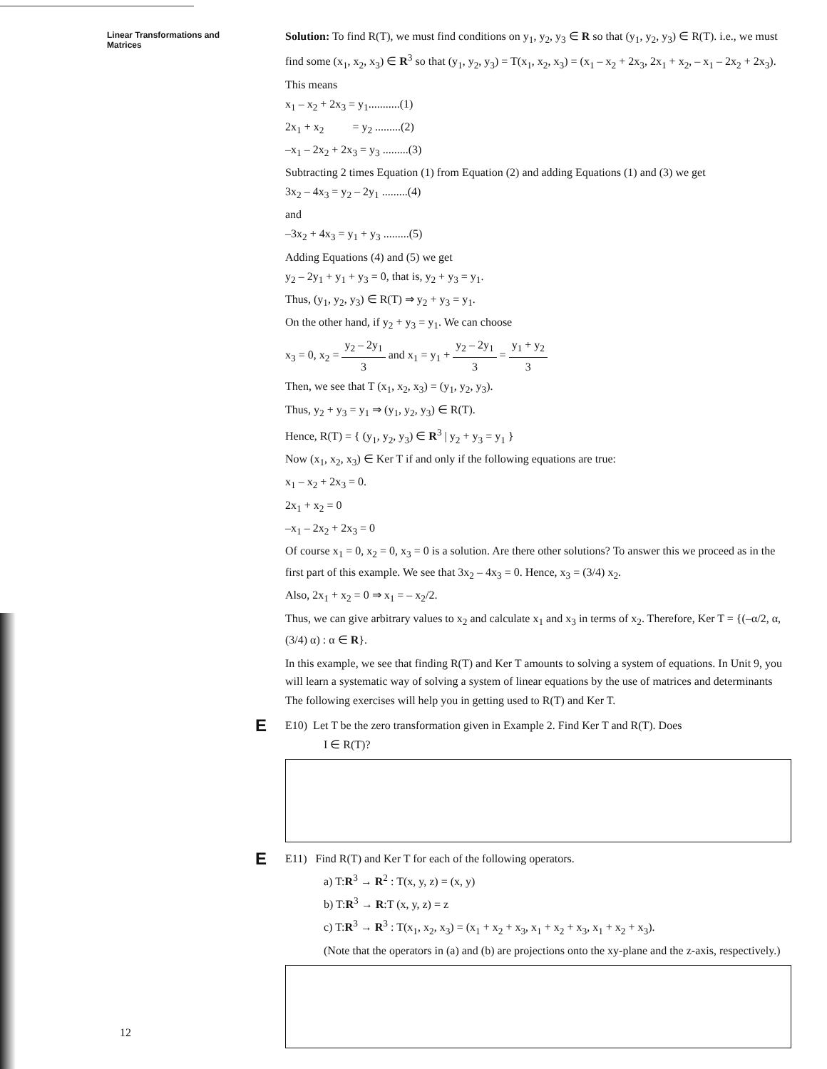Linear Transformations and Matrices
Solution: To find R(T), we must find conditions on y<sub>1</sub>, y<sub>2</sub>, y<sub>3</sub> ∈ R so that (y<sub>1</sub>, y<sub>2</sub>, y<sub>3</sub>) ∈ R(T). i.e., we must find some (x<sub>1</sub>, x<sub>2</sub>, x<sub>3</sub>) ∈ R<sup>3</sup> so that (y<sub>1</sub>, y<sub>2</sub>, y<sub>3</sub>) = T(x<sub>1</sub>, x<sub>2</sub>, x<sub>3</sub>) = (x<sub>1</sub> – x<sub>2</sub> + 2x<sub>3</sub>, 2x<sub>1</sub> + x<sub>2</sub>, – x<sub>1</sub> – 2x<sub>2</sub> + 2x<sub>3</sub>).
This means
x<sub>1</sub> – x<sub>2</sub> + 2x<sub>3</sub> = y<sub>1</sub>...........(1)
2x<sub>1</sub> + x<sub>2</sub> = y<sub>2</sub> .........(2)
–x<sub>1</sub> – 2x<sub>2</sub> + 2x<sub>3</sub> = y<sub>3</sub> .........(3)
Subtracting 2 times Equation (1) from Equation (2) and adding Equations (1) and (3) we get
3x<sub>2</sub> – 4x<sub>3</sub> = y<sub>2</sub> – 2y<sub>1</sub> .........(4)
and
–3x<sub>2</sub> + 4x<sub>3</sub> = y<sub>1</sub> + y<sub>3</sub> .........(5)
Adding Equations (4) and (5) we get
y<sub>2</sub> – 2y<sub>1</sub> + y<sub>1</sub> + y<sub>3</sub> = 0, that is, y<sub>2</sub> + y<sub>3</sub> = y<sub>1</sub>.
Thus, (y<sub>1</sub>, y<sub>2</sub>, y<sub>3</sub>) ∈ R(T) ⇒ y<sub>2</sub> + y<sub>3</sub> = y<sub>1</sub>.
On the other hand, if y<sub>2</sub> + y<sub>3</sub> = y<sub>1</sub>. We can choose
x<sub>3</sub> = 0, x<sub>2</sub> = y<sub>2</sub> – 2y<sub>1</sub> 3 and x<sub>1</sub> = y<sub>1</sub> + y<sub>2</sub> – 2y<sub>1</sub> 3 = y<sub>1</sub> + y<sub>2</sub> 3
Then, we see that T (x<sub>1</sub>, x<sub>2</sub>, x<sub>3</sub>) = (y<sub>1</sub>, y<sub>2</sub>, y<sub>3</sub>).
Thus, y<sub>2</sub> + y<sub>3</sub> = y<sub>1</sub> ⇒ (y<sub>1</sub>, y<sub>2</sub>, y<sub>3</sub>) ∈ R(T).
Hence, R(T) = { (y<sub>1</sub>, y<sub>2</sub>, y<sub>3</sub>) ∈ R<sup>3</sup> | y<sub>2</sub> + y<sub>3</sub> = y<sub>1</sub> }
Now (x<sub>1</sub>, x<sub>2</sub>, x<sub>3</sub>) ∈ Ker T if and only if the following equations are true:
x<sub>1</sub> – x<sub>2</sub> + 2x<sub>3</sub> = 0.
2x<sub>1</sub> + x<sub>2</sub> = 0
–x<sub>1</sub> – 2x<sub>2</sub> + 2x<sub>3</sub> = 0
Of course x<sub>1</sub> = 0, x<sub>2</sub> = 0, x<sub>3</sub> = 0 is a solution. Are there other solutions? To answer this we proceed as in the first part of this example. We see that 3x<sub>2</sub> – 4x<sub>3</sub> = 0. Hence, x<sub>3</sub> = (3/4) x<sub>2</sub>.
Also, 2x<sub>1</sub> + x<sub>2</sub> = 0 ⇒ x<sub>1</sub> = – x<sub>2</sub>/2.
Thus, we can give arbitrary values to x<sub>2</sub> and calculate x<sub>1</sub> and x<sub>3</sub> in terms of x<sub>2</sub>. Therefore, Ker T = {(–α/2, α, (3/4) α) : α ∈ R}.
In this example, we see that finding R(T) and Ker T amounts to solving a system of equations. In Unit 9, you will learn a systematic way of solving a system of linear equations by the use of matrices and determinants
The following exercises will help you in getting used to R(T) and Ker T.
E
E10) Let T be the zero transformation given in Example 2. Find Ker T and R(T). Does
I ∈ R(T)?
E
E11) Find R(T) and Ker T for each of the following operators.
a) T:R<sup>3</sup> → R<sup>2</sup> : T(x, y, z) = (x, y)
b) T:R<sup>3</sup> → R:T (x, y, z) = z
c) T:R<sup>3</sup> → R<sup>3</sup> : T(x<sub>1</sub>, x<sub>2</sub>, x<sub>3</sub>) = (x<sub>1</sub> + x<sub>2</sub> + x<sub>3</sub>, x<sub>1</sub> + x<sub>2</sub> + x<sub>3</sub>, x<sub>1</sub> + x<sub>2</sub> + x<sub>3</sub>).
(Note that the operators in (a) and (b) are projections onto the xy-plane and the z-axis, respectively.)
12